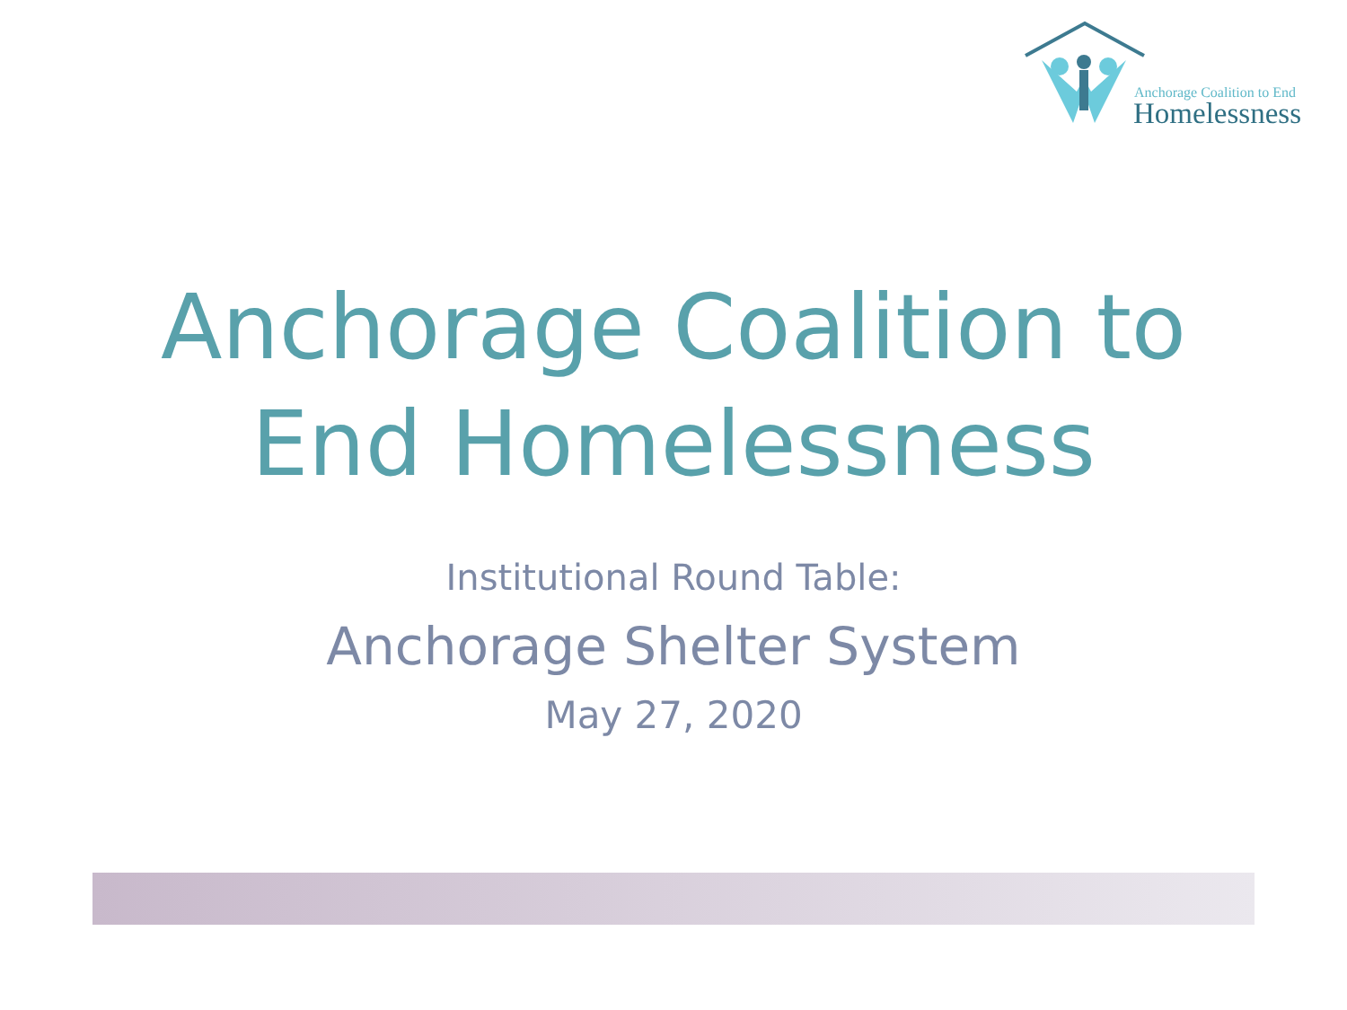Anchorage Coalition to End
Homelessness
Anchorage Coalition to
End Homelessness
Institutional Round Table:
Anchorage Shelter System
May 27, 2020